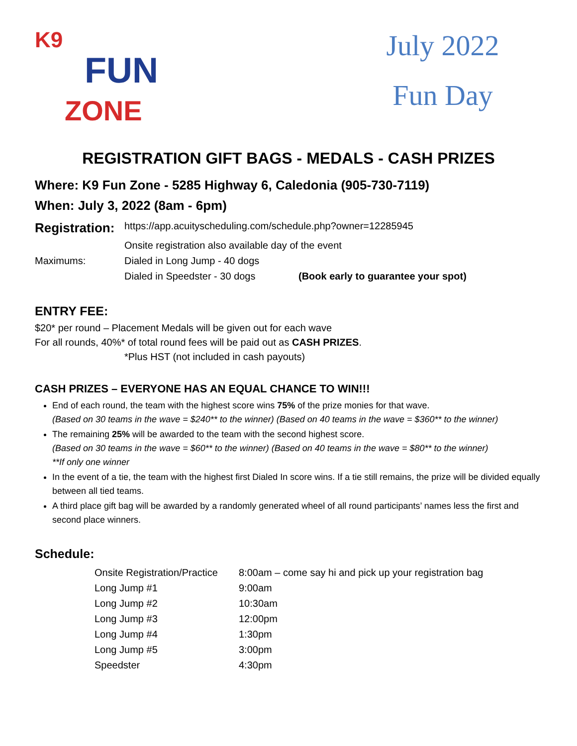K9
FUN
ZONE
July 2022
Fun Day
REGISTRATION GIFT BAGS - MEDALS - CASH PRIZES
Where: K9 Fun Zone - 5285 Highway 6, Caledonia (905-730-7119)
When: July 3, 2022 (8am - 6pm)
| Registration: | https://app.acuityscheduling.com/schedule.php?owner=12285945 | |
| | Onsite registration also available day of the event | |
| Maximums: | Dialed in Long Jump - 40 dogs | |
| | Dialed in Speedster - 30 dogs | (Book early to guarantee your spot) |
ENTRY FEE:
$20* per round – Placement Medals will be given out for each wave
For all rounds, 40%* of total round fees will be paid out as CASH PRIZES.
*Plus HST (not included in cash payouts)
CASH PRIZES – EVERYONE HAS AN EQUAL CHANCE TO WIN!!!
End of each round, the team with the highest score wins 75% of the prize monies for that wave.
(Based on 30 teams in the wave = $240** to the winner) (Based on 40 teams in the wave = $360** to the winner)
The remaining 25% will be awarded to the team with the second highest score.
(Based on 30 teams in the wave = $60** to the winner) (Based on 40 teams in the wave = $80** to the winner)
**If only one winner
In the event of a tie, the team with the highest first Dialed In score wins. If a tie still remains, the prize will be divided equally between all tied teams.
A third place gift bag will be awarded by a randomly generated wheel of all round participants’ names less the first and second place winners.
Schedule:
| Onsite Registration/Practice | 8:00am – come say hi and pick up your registration bag |
| Long Jump #1 | 9:00am |
| Long Jump #2 | 10:30am |
| Long Jump #3 | 12:00pm |
| Long Jump #4 | 1:30pm |
| Long Jump #5 | 3:00pm |
| Speedster | 4:30pm |